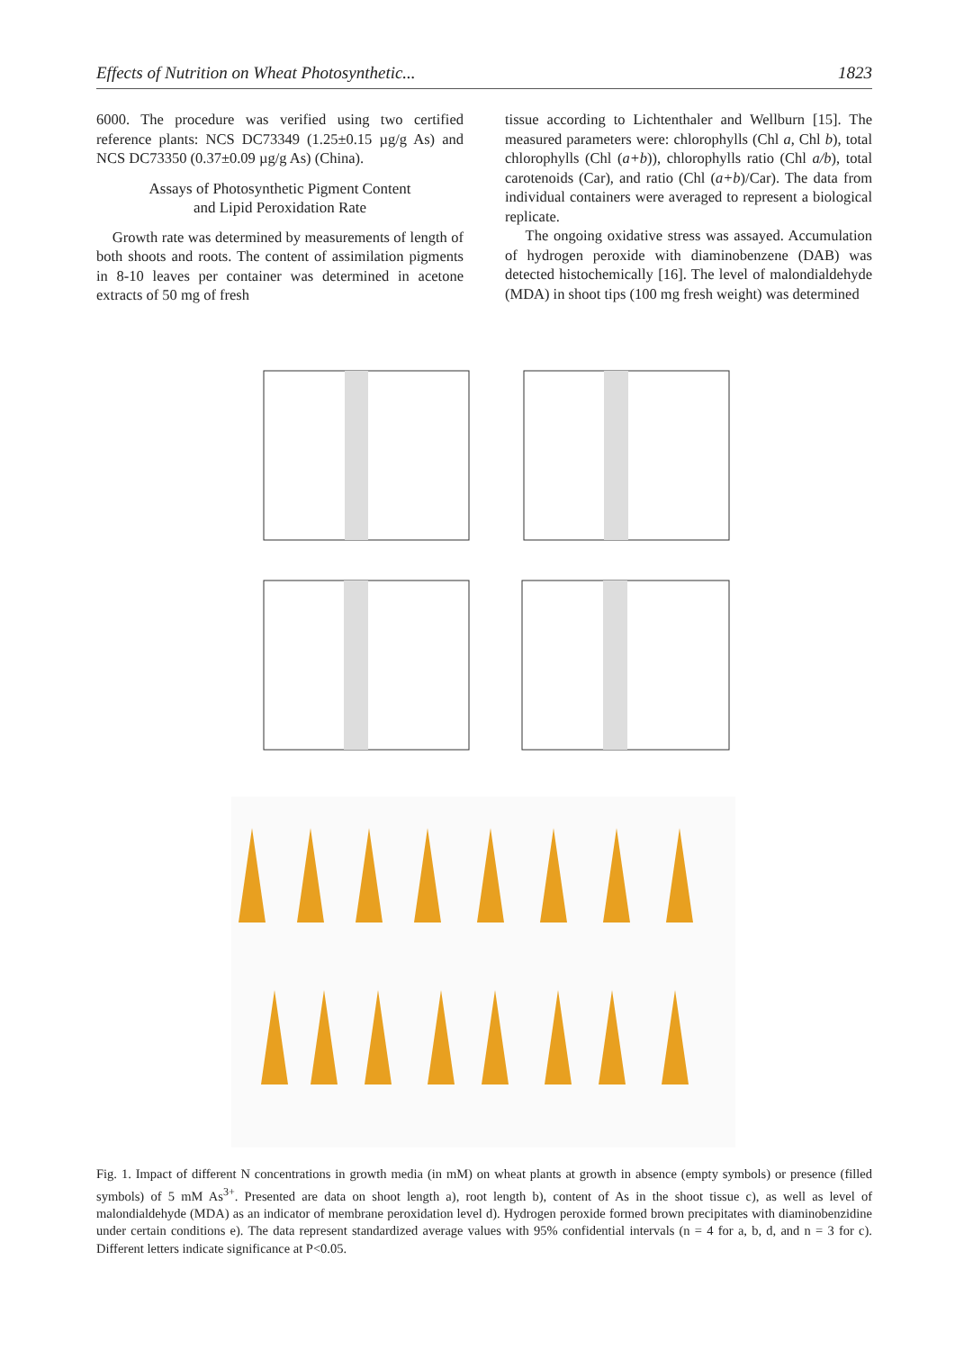Effects of Nutrition on Wheat Photosynthetic... 1823
6000. The procedure was verified using two certified reference plants: NCS DC73349 (1.25±0.15 µg/g As) and NCS DC73350 (0.37±0.09 µg/g As) (China).
Assays of Photosynthetic Pigment Content
and Lipid Peroxidation Rate
Growth rate was determined by measurements of length of both shoots and roots. The content of assimilation pigments in 8-10 leaves per container was determined in acetone extracts of 50 mg of fresh
tissue according to Lichtenthaler and Wellburn [15]. The measured parameters were: chlorophylls (Chl a, Chl b), total chlorophylls (Chl (a+b)), chlorophylls ratio (Chl a/b), total carotenoids (Car), and ratio (Chl (a+b)/Car). The data from individual containers were averaged to represent a biological replicate.
The ongoing oxidative stress was assayed. Accumulation of hydrogen peroxide with diaminobenzene (DAB) was detected histochemically [16]. The level of malondialdehyde (MDA) in shoot tips (100 mg fresh weight) was determined
Fig. 1. Impact of different N concentrations in growth media (in mM) on wheat plants at growth in absence (empty symbols) or presence (filled symbols) of 5 mM As<sup>3+</sup>. Presented are data on shoot length a), root length b), content of As in the shoot tissue c), as well as level of malondialdehyde (MDA) as an indicator of membrane peroxidation level d). Hydrogen peroxide formed brown precipitates with diaminobenzidine under certain conditions e). The data represent standardized average values with 95% confidential intervals (n = 4 for a, b, d, and n = 3 for c). Different letters indicate significance at P<0.05.